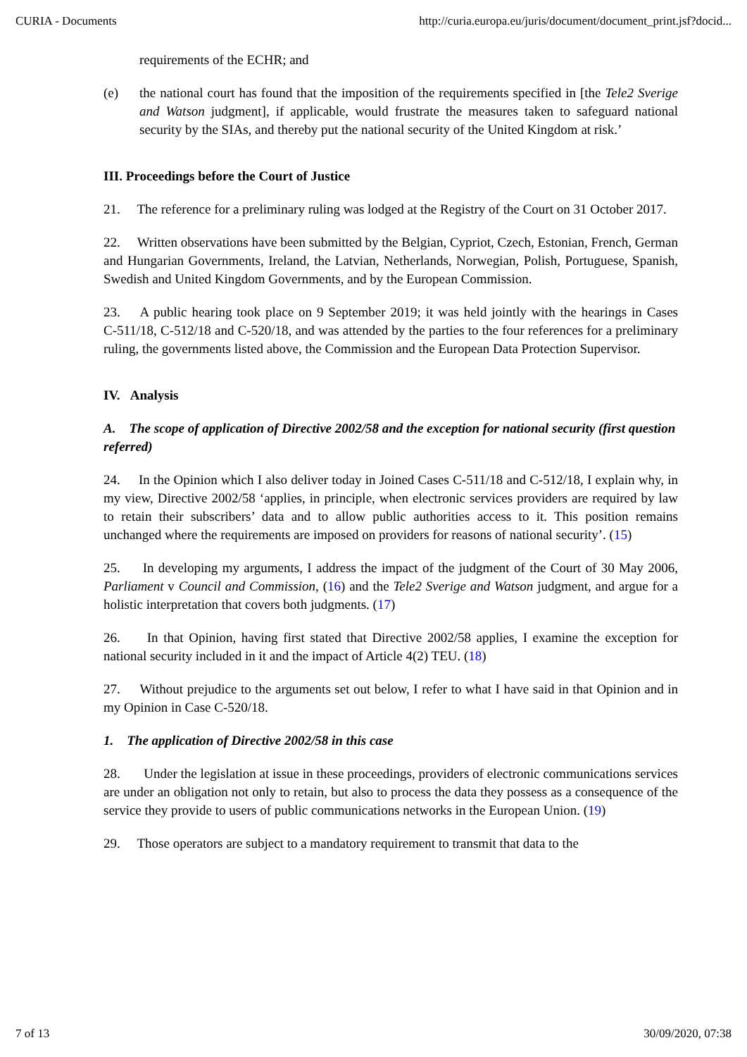CURIA - Documents http://curia.europa.eu/juris/document/document_print.jsf?docid...
requirements of the ECHR; and
(e) the national court has found that the imposition of the requirements specified in [the Tele2 Sverige and Watson judgment], if applicable, would frustrate the measures taken to safeguard national security by the SIAs, and thereby put the national security of the United Kingdom at risk.’
III. Proceedings before the Court of Justice
21. The reference for a preliminary ruling was lodged at the Registry of the Court on 31 October 2017.
22. Written observations have been submitted by the Belgian, Cypriot, Czech, Estonian, French, German and Hungarian Governments, Ireland, the Latvian, Netherlands, Norwegian, Polish, Portuguese, Spanish, Swedish and United Kingdom Governments, and by the European Commission.
23. A public hearing took place on 9 September 2019; it was held jointly with the hearings in Cases C‑511/18, C‑512/18 and C‑520/18, and was attended by the parties to the four references for a preliminary ruling, the governments listed above, the Commission and the European Data Protection Supervisor.
IV. Analysis
A. The scope of application of Directive 2002/58 and the exception for national security (first question referred)
24. In the Opinion which I also deliver today in Joined Cases C‑511/18 and C‑512/18, I explain why, in my view, Directive 2002/58 ‘applies, in principle, when electronic services providers are required by law to retain their subscribers’ data and to allow public authorities access to it. This position remains unchanged where the requirements are imposed on providers for reasons of national security’. (15)
25. In developing my arguments, I address the impact of the judgment of the Court of 30 May 2006, Parliament v Council and Commission, (16) and the Tele2 Sverige and Watson judgment, and argue for a holistic interpretation that covers both judgments. (17)
26. In that Opinion, having first stated that Directive 2002/58 applies, I examine the exception for national security included in it and the impact of Article 4(2) TEU. (18)
27. Without prejudice to the arguments set out below, I refer to what I have said in that Opinion and in my Opinion in Case C‑520/18.
1. The application of Directive 2002/58 in this case
28. Under the legislation at issue in these proceedings, providers of electronic communications services are under an obligation not only to retain, but also to process the data they possess as a consequence of the service they provide to users of public communications networks in the European Union. (19)
29. Those operators are subject to a mandatory requirement to transmit that data to the
7 of 13 30/09/2020, 07:38